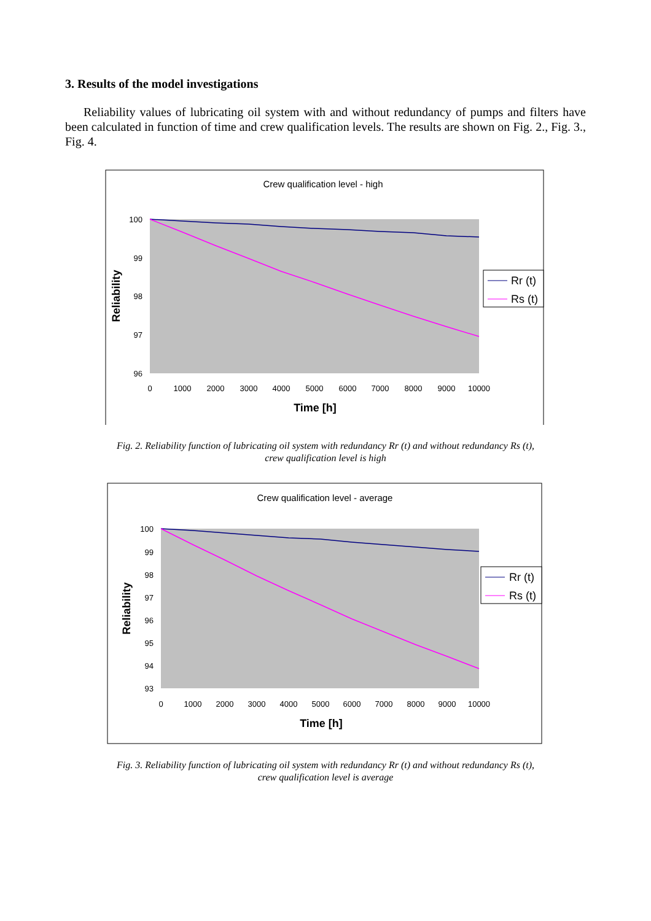3. Results of the model investigations
Reliability values of lubricating oil system with and without redundancy of pumps and filters have been calculated in function of time and crew qualification levels. The results are shown on Fig. 2., Fig. 3., Fig. 4.
Crew qualification level - high
100
99
98
97
96
0
1000
2000
3000
4000
5000
6000
7000
8000
9000
10000
Time [h]
Reliability
Rr (t)
Rs (t)
Fig. 2. Reliability function of lubricating oil system with redundancy Rr (t) and without redundancy Rs (t),
crew qualification level is high
Crew qualification level - average
100
99
98
97
96
95
94
93
0
1000
2000
3000
4000
5000
6000
7000
8000
9000
10000
Time [h]
Reliability
Rr (t)
Rs (t)
Fig. 3. Reliability function of lubricating oil system with redundancy Rr (t) and without redundancy Rs (t),
crew qualification level is average